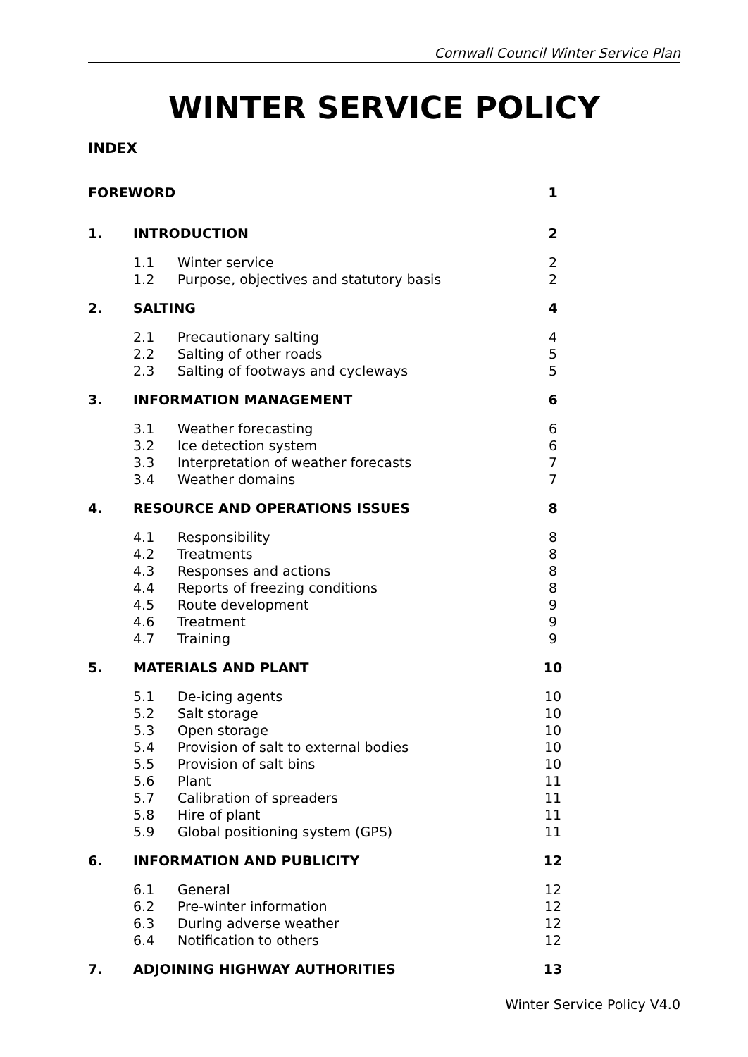Cornwall Council Winter Service Plan
WINTER SERVICE POLICY
INDEX
| FOREWORD | | | 1 |
| 1. | INTRODUCTION | | 2 |
| | 1.1 | Winter service | 2 |
| | 1.2 | Purpose, objectives and statutory basis | 2 |
| 2. | SALTING | | 4 |
| | 2.1 | Precautionary salting | 4 |
| | 2.2 | Salting of other roads | 5 |
| | 2.3 | Salting of footways and cycleways | 5 |
| 3. | INFORMATION MANAGEMENT | | 6 |
| | 3.1 | Weather forecasting | 6 |
| | 3.2 | Ice detection system | 6 |
| | 3.3 | Interpretation of weather forecasts | 7 |
| | 3.4 | Weather domains | 7 |
| 4. | RESOURCE AND OPERATIONS ISSUES | | 8 |
| | 4.1 | Responsibility | 8 |
| | 4.2 | Treatments | 8 |
| | 4.3 | Responses and actions | 8 |
| | 4.4 | Reports of freezing conditions | 8 |
| | 4.5 | Route development | 9 |
| | 4.6 | Treatment | 9 |
| | 4.7 | Training | 9 |
| 5. | MATERIALS AND PLANT | | 10 |
| | 5.1 | De-icing agents | 10 |
| | 5.2 | Salt storage | 10 |
| | 5.3 | Open storage | 10 |
| | 5.4 | Provision of salt to external bodies | 10 |
| | 5.5 | Provision of salt bins | 10 |
| | 5.6 | Plant | 11 |
| | 5.7 | Calibration of spreaders | 11 |
| | 5.8 | Hire of plant | 11 |
| | 5.9 | Global positioning system (GPS) | 11 |
| 6. | INFORMATION AND PUBLICITY | | 12 |
| | 6.1 | General | 12 |
| | 6.2 | Pre-winter information | 12 |
| | 6.3 | During adverse weather | 12 |
| | 6.4 | Notification to others | 12 |
| 7. | ADJOINING HIGHWAY AUTHORITIES | | 13 |
Winter Service Policy V4.0